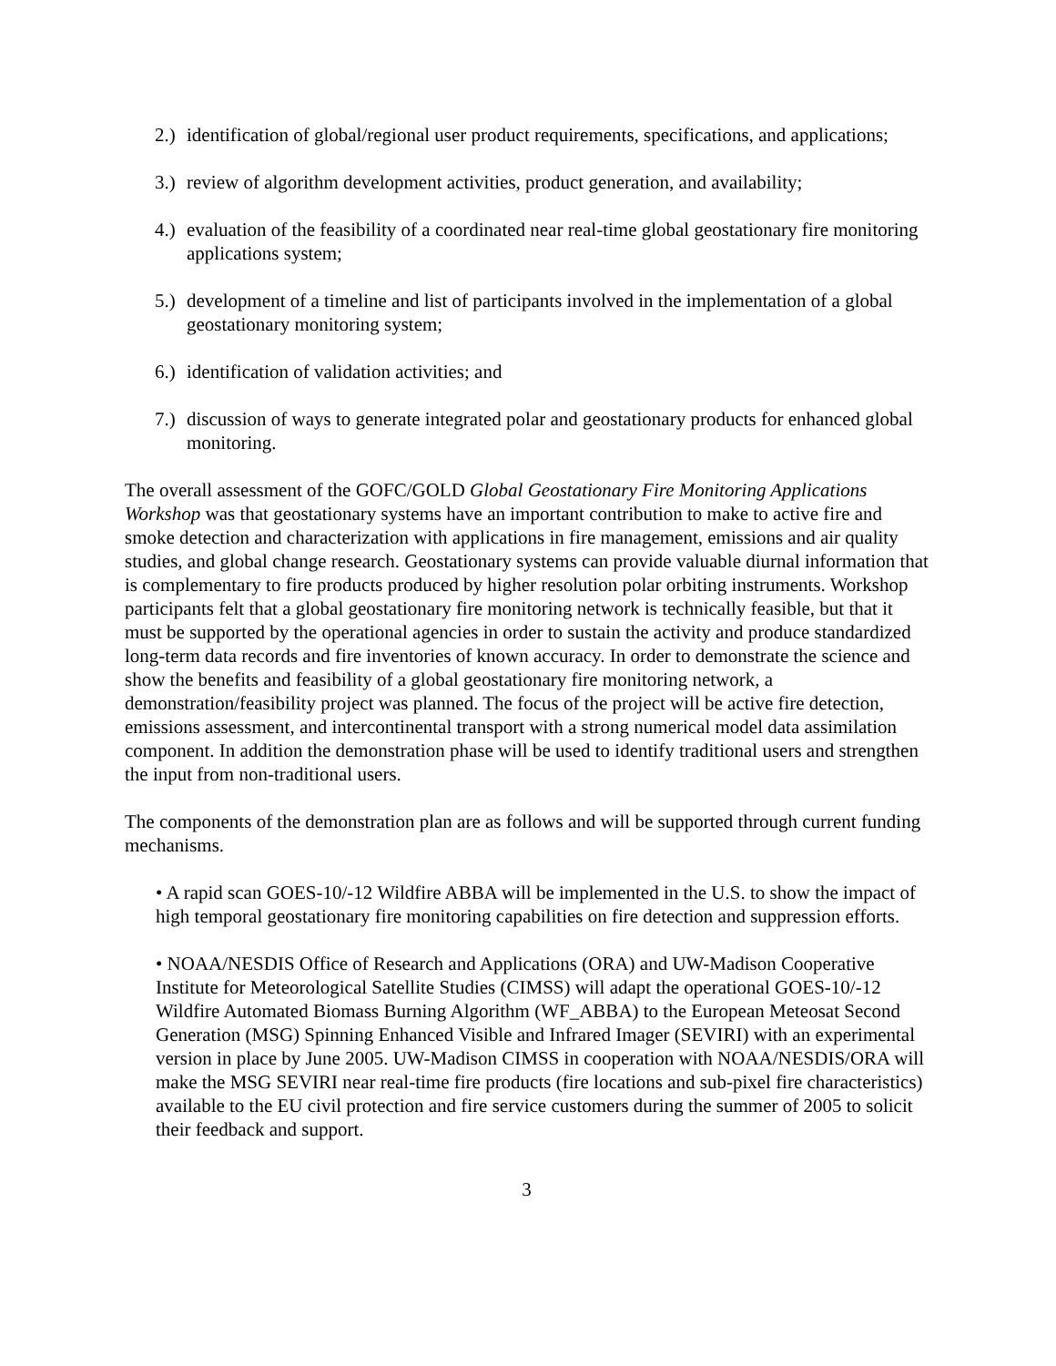2.) identification of global/regional user product requirements, specifications, and applications;
3.) review of algorithm development activities, product generation, and availability;
4.) evaluation of the feasibility of a coordinated near real-time global geostationary fire monitoring applications system;
5.) development of a timeline and list of participants involved in the implementation of a global geostationary monitoring system;
6.) identification of validation activities; and
7.) discussion of ways to generate integrated polar and geostationary products for enhanced global monitoring.
The overall assessment of the GOFC/GOLD Global Geostationary Fire Monitoring Applications Workshop was that geostationary systems have an important contribution to make to active fire and smoke detection and characterization with applications in fire management, emissions and air quality studies, and global change research. Geostationary systems can provide valuable diurnal information that is complementary to fire products produced by higher resolution polar orbiting instruments. Workshop participants felt that a global geostationary fire monitoring network is technically feasible, but that it must be supported by the operational agencies in order to sustain the activity and produce standardized long-term data records and fire inventories of known accuracy. In order to demonstrate the science and show the benefits and feasibility of a global geostationary fire monitoring network, a demonstration/feasibility project was planned. The focus of the project will be active fire detection, emissions assessment, and intercontinental transport with a strong numerical model data assimilation component. In addition the demonstration phase will be used to identify traditional users and strengthen the input from non-traditional users.
The components of the demonstration plan are as follows and will be supported through current funding mechanisms.
• A rapid scan GOES-10/-12 Wildfire ABBA will be implemented in the U.S. to show the impact of high temporal geostationary fire monitoring capabilities on fire detection and suppression efforts.
• NOAA/NESDIS Office of Research and Applications (ORA) and UW-Madison Cooperative Institute for Meteorological Satellite Studies (CIMSS) will adapt the operational GOES-10/-12 Wildfire Automated Biomass Burning Algorithm (WF_ABBA) to the European Meteosat Second Generation (MSG) Spinning Enhanced Visible and Infrared Imager (SEVIRI) with an experimental version in place by June 2005. UW-Madison CIMSS in cooperation with NOAA/NESDIS/ORA will make the MSG SEVIRI near real-time fire products (fire locations and sub-pixel fire characteristics) available to the EU civil protection and fire service customers during the summer of 2005 to solicit their feedback and support.
3